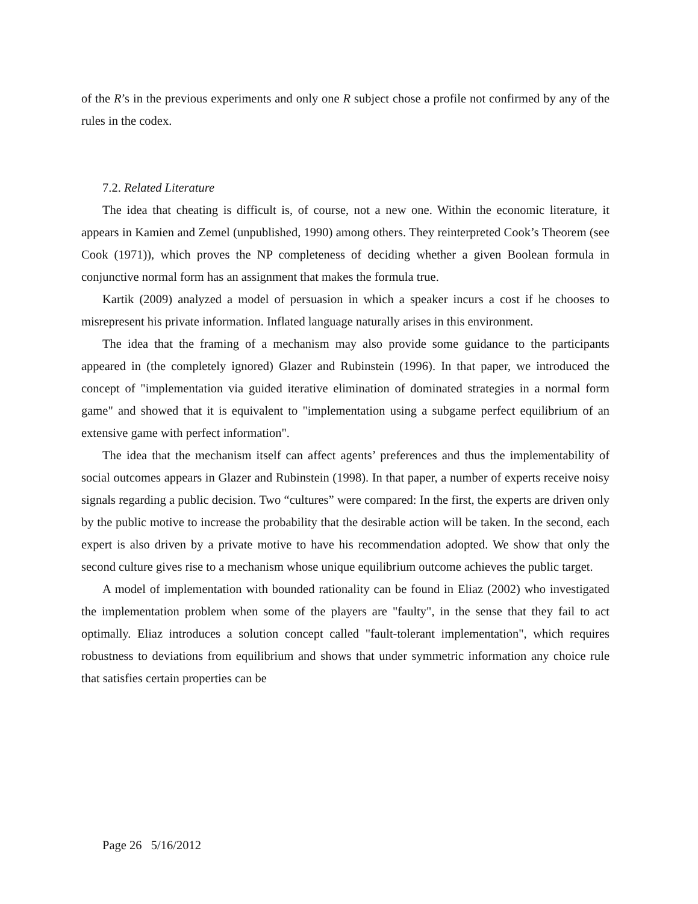of the R’s in the previous experiments and only one R subject chose a profile not confirmed by any of the rules in the codex.
7.2. Related Literature
The idea that cheating is difficult is, of course, not a new one. Within the economic literature, it appears in Kamien and Zemel (unpublished, 1990) among others. They reinterpreted Cook’s Theorem (see Cook (1971)), which proves the NP completeness of deciding whether a given Boolean formula in conjunctive normal form has an assignment that makes the formula true.
Kartik (2009) analyzed a model of persuasion in which a speaker incurs a cost if he chooses to misrepresent his private information. Inflated language naturally arises in this environment.
The idea that the framing of a mechanism may also provide some guidance to the participants appeared in (the completely ignored) Glazer and Rubinstein (1996). In that paper, we introduced the concept of "implementation via guided iterative elimination of dominated strategies in a normal form game" and showed that it is equivalent to "implementation using a subgame perfect equilibrium of an extensive game with perfect information".
The idea that the mechanism itself can affect agents’ preferences and thus the implementability of social outcomes appears in Glazer and Rubinstein (1998). In that paper, a number of experts receive noisy signals regarding a public decision. Two “cultures” were compared: In the first, the experts are driven only by the public motive to increase the probability that the desirable action will be taken. In the second, each expert is also driven by a private motive to have his recommendation adopted. We show that only the second culture gives rise to a mechanism whose unique equilibrium outcome achieves the public target.
A model of implementation with bounded rationality can be found in Eliaz (2002) who investigated the implementation problem when some of the players are "faulty", in the sense that they fail to act optimally. Eliaz introduces a solution concept called "fault-tolerant implementation", which requires robustness to deviations from equilibrium and shows that under symmetric information any choice rule that satisfies certain properties can be
Page 26 5/16/2012